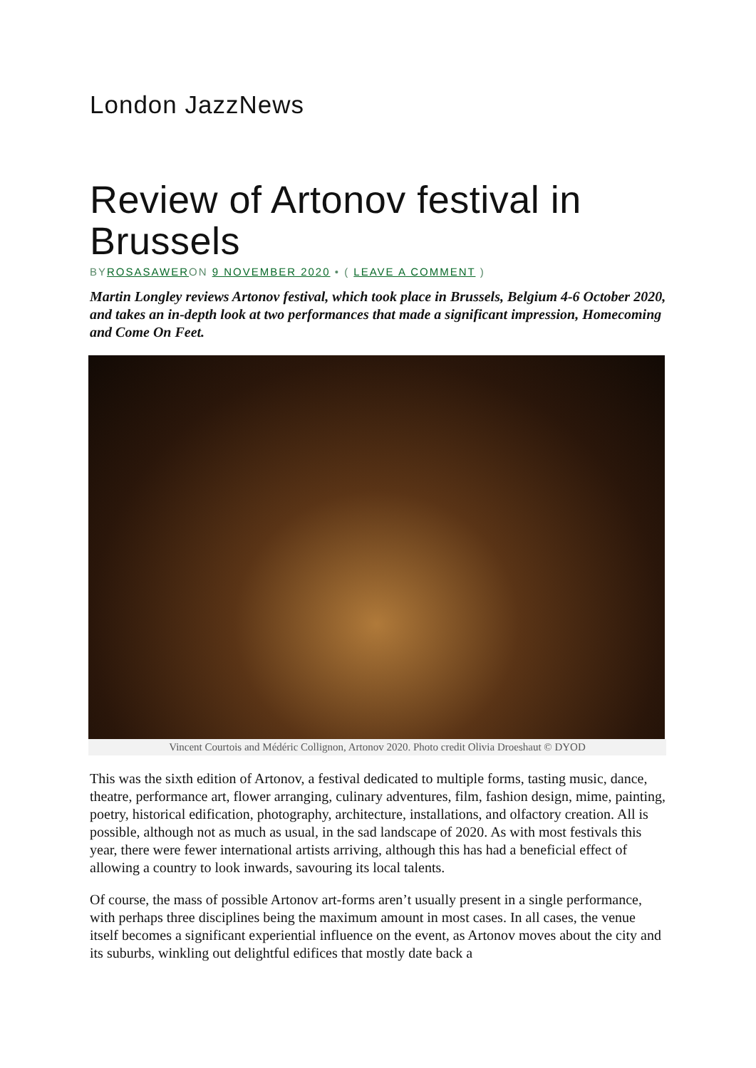London JazzNews
Review of Artonov festival in Brussels
BYROSASAWERON 9 NOVEMBER 2020 • ( LEAVE A COMMENT )
Martin Longley reviews Artonov festival, which took place in Brussels, Belgium 4-6 October 2020, and takes an in-depth look at two performances that made a significant impression, Homecoming and Come On Feet.
Vincent Courtois and Médéric Collignon, Artonov 2020. Photo credit Olivia Droeshaut © DYOD
This was the sixth edition of Artonov, a festival dedicated to multiple forms, tasting music, dance, theatre, performance art, flower arranging, culinary adventures, film, fashion design, mime, painting, poetry, historical edification, photography, architecture, installations, and olfactory creation. All is possible, although not as much as usual, in the sad landscape of 2020. As with most festivals this year, there were fewer international artists arriving, although this has had a beneficial effect of allowing a country to look inwards, savouring its local talents.
Of course, the mass of possible Artonov art-forms aren’t usually present in a single performance, with perhaps three disciplines being the maximum amount in most cases. In all cases, the venue itself becomes a significant experiential influence on the event, as Artonov moves about the city and its suburbs, winkling out delightful edifices that mostly date back a